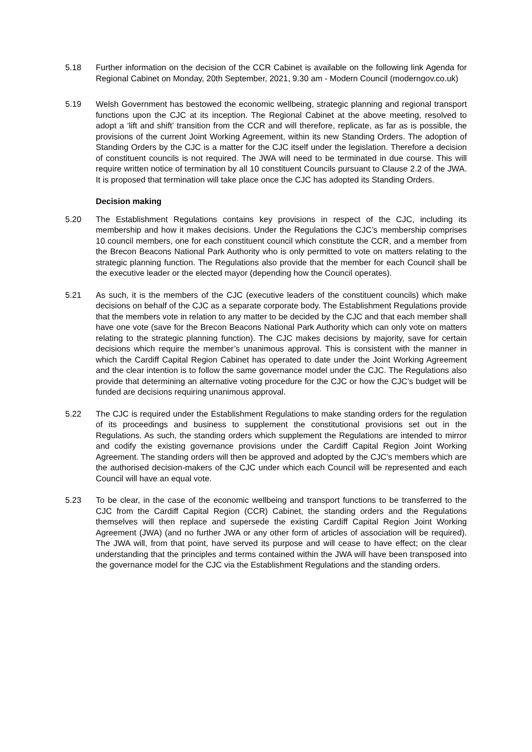5.18 Further information on the decision of the CCR Cabinet is available on the following link Agenda for Regional Cabinet on Monday, 20th September, 2021, 9.30 am - Modern Council (moderngov.co.uk)
5.19 Welsh Government has bestowed the economic wellbeing, strategic planning and regional transport functions upon the CJC at its inception. The Regional Cabinet at the above meeting, resolved to adopt a ‘lift and shift’ transition from the CCR and will therefore, replicate, as far as is possible, the provisions of the current Joint Working Agreement, within its new Standing Orders. The adoption of Standing Orders by the CJC is a matter for the CJC itself under the legislation. Therefore a decision of constituent councils is not required. The JWA will need to be terminated in due course. This will require written notice of termination by all 10 constituent Councils pursuant to Clause 2.2 of the JWA. It is proposed that termination will take place once the CJC has adopted its Standing Orders.
Decision making
5.20 The Establishment Regulations contains key provisions in respect of the CJC, including its membership and how it makes decisions. Under the Regulations the CJC’s membership comprises 10 council members, one for each constituent council which constitute the CCR, and a member from the Brecon Beacons National Park Authority who is only permitted to vote on matters relating to the strategic planning function. The Regulations also provide that the member for each Council shall be the executive leader or the elected mayor (depending how the Council operates).
5.21 As such, it is the members of the CJC (executive leaders of the constituent councils) which make decisions on behalf of the CJC as a separate corporate body. The Establishment Regulations provide that the members vote in relation to any matter to be decided by the CJC and that each member shall have one vote (save for the Brecon Beacons National Park Authority which can only vote on matters relating to the strategic planning function). The CJC makes decisions by majority, save for certain decisions which require the member’s unanimous approval. This is consistent with the manner in which the Cardiff Capital Region Cabinet has operated to date under the Joint Working Agreement and the clear intention is to follow the same governance model under the CJC. The Regulations also provide that determining an alternative voting procedure for the CJC or how the CJC’s budget will be funded are decisions requiring unanimous approval.
5.22 The CJC is required under the Establishment Regulations to make standing orders for the regulation of its proceedings and business to supplement the constitutional provisions set out in the Regulations. As such, the standing orders which supplement the Regulations are intended to mirror and codify the existing governance provisions under the Cardiff Capital Region Joint Working Agreement. The standing orders will then be approved and adopted by the CJC’s members which are the authorised decision-makers of the CJC under which each Council will be represented and each Council will have an equal vote.
5.23 To be clear, in the case of the economic wellbeing and transport functions to be transferred to the CJC from the Cardiff Capital Region (CCR) Cabinet, the standing orders and the Regulations themselves will then replace and supersede the existing Cardiff Capital Region Joint Working Agreement (JWA) (and no further JWA or any other form of articles of association will be required). The JWA will, from that point, have served its purpose and will cease to have effect; on the clear understanding that the principles and terms contained within the JWA will have been transposed into the governance model for the CJC via the Establishment Regulations and the standing orders.